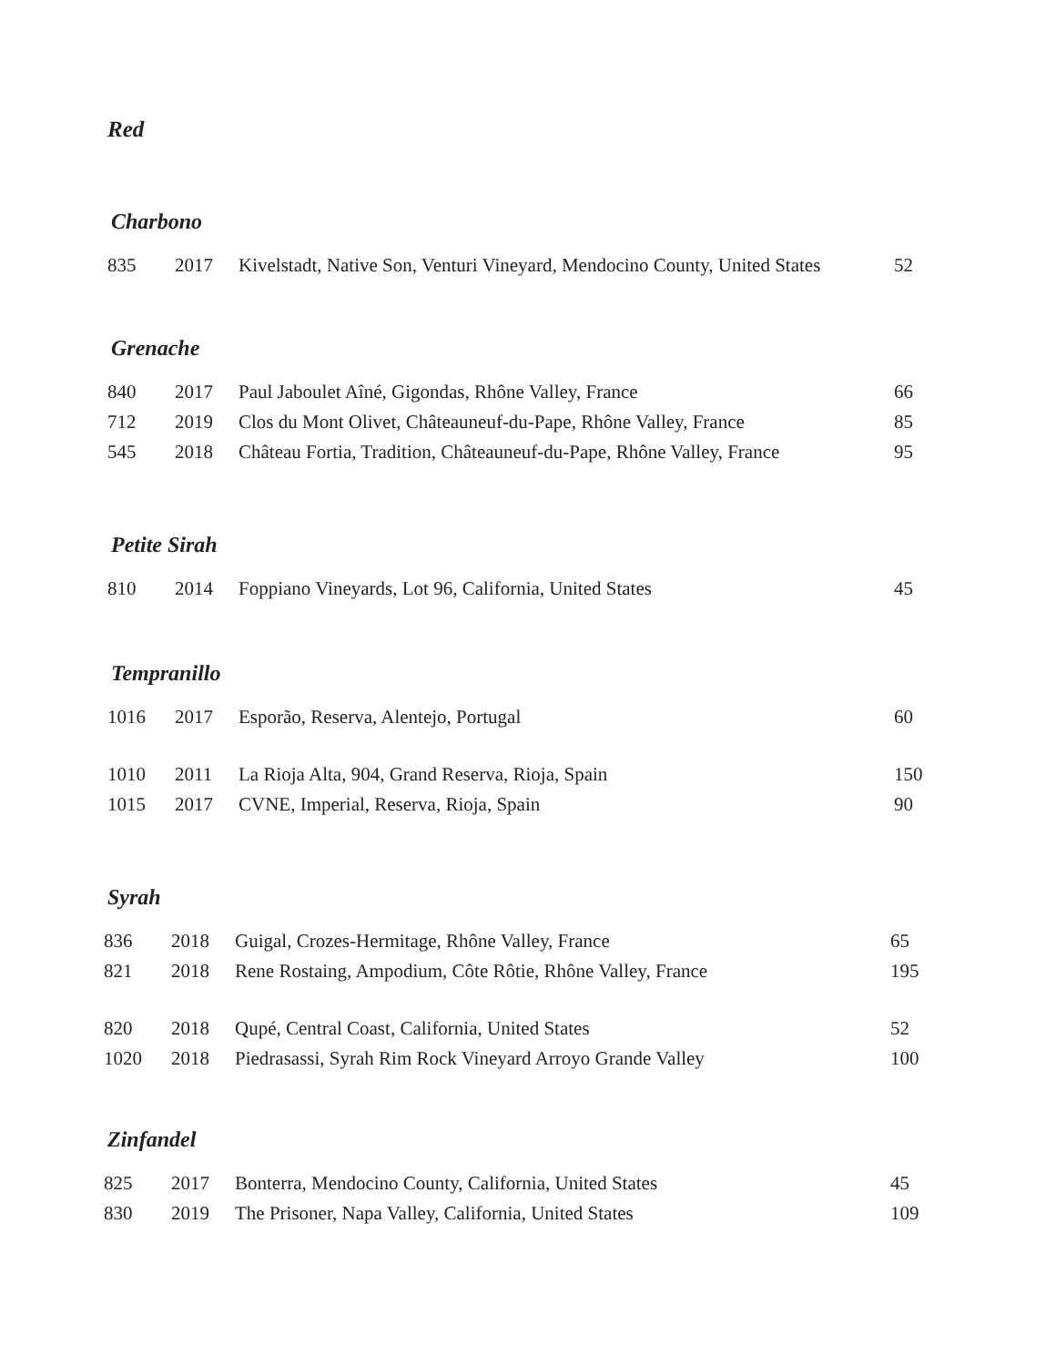Red
Charbono
| 835 | 2017 | Kivelstadt, Native Son, Venturi Vineyard, Mendocino County, United States | 52 |
Grenache
| 840 | 2017 | Paul Jaboulet Aîné, Gigondas, Rhône Valley, France | 66 |
| 712 | 2019 | Clos du Mont Olivet, Châteauneuf-du-Pape, Rhône Valley, France | 85 |
| 545 | 2018 | Château Fortia, Tradition, Châteauneuf-du-Pape, Rhône Valley, France | 95 |
Petite Sirah
| 810 | 2014 | Foppiano Vineyards, Lot 96, California, United States | 45 |
Tempranillo
| 1016 | 2017 | Esporão, Reserva, Alentejo, Portugal | 60 |
| 1010 | 2011 | La Rioja Alta, 904, Grand Reserva, Rioja, Spain | 150 |
| 1015 | 2017 | CVNE, Imperial, Reserva, Rioja, Spain | 90 |
Syrah
| 836 | 2018 | Guigal, Crozes-Hermitage, Rhône Valley, France | 65 |
| 821 | 2018 | Rene Rostaing, Ampodium, Côte Rôtie, Rhône Valley, France | 195 |
| 820 | 2018 | Qupé, Central Coast, California, United States | 52 |
| 1020 | 2018 | Piedrasassi, Syrah Rim Rock Vineyard Arroyo Grande Valley | 100 |
Zinfandel
| 825 | 2017 | Bonterra, Mendocino County, California, United States | 45 |
| 830 | 2019 | The Prisoner, Napa Valley, California, United States | 109 |